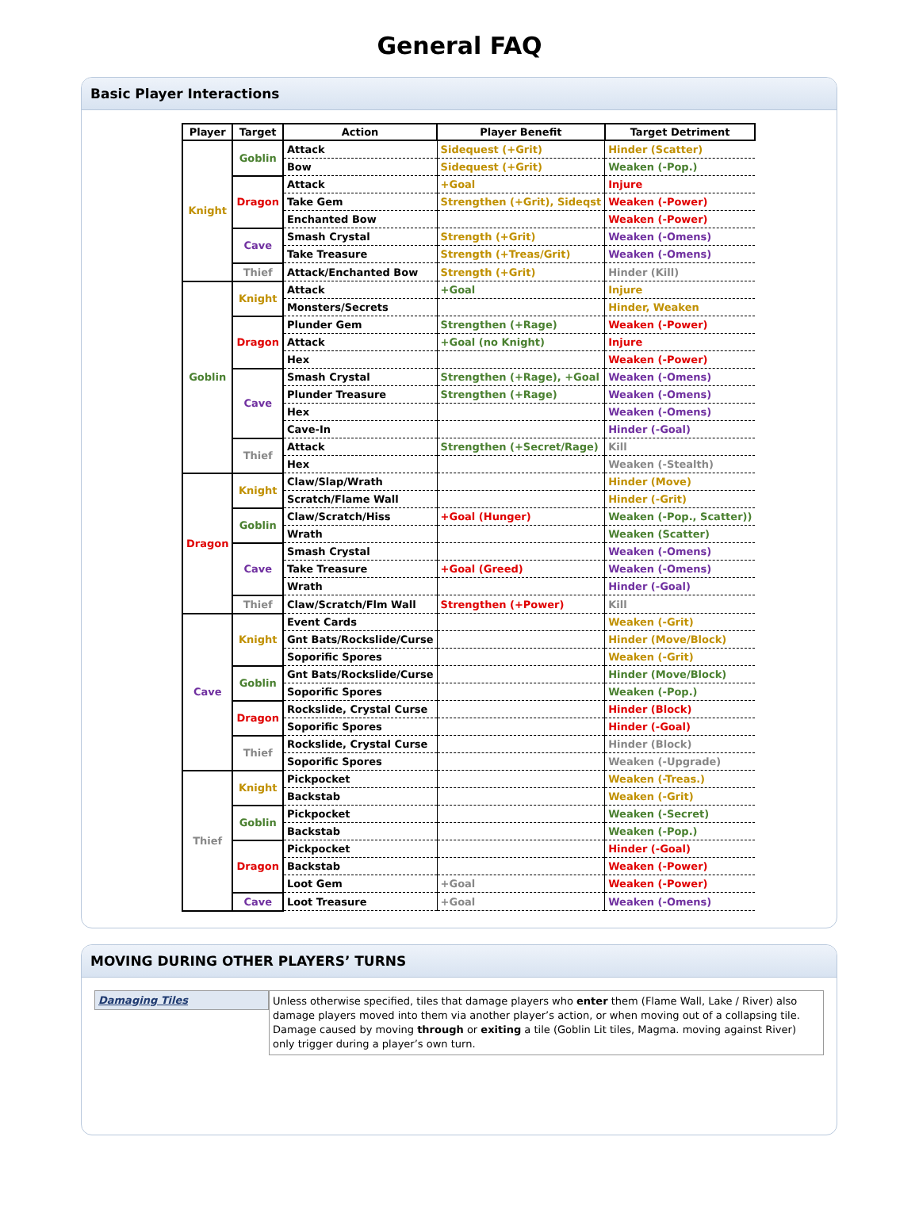General FAQ
Basic Player Interactions
| Player | Target | Action | Player Benefit | Target Detriment |
| --- | --- | --- | --- | --- |
| Knight | Goblin | Attack | Sidequest (+Grit) | Hinder (Scatter) |
| | | Bow | Sidequest (+Grit) | Weaken (-Pop.) |
| | Dragon | Attack | +Goal | Injure |
| | | Take Gem | Strengthen (+Grit), Sideqst | Weaken (-Power) |
| | | Enchanted Bow | | Weaken (-Power) |
| | Cave | Smash Crystal | Strength (+Grit) | Weaken (-Omens) |
| | | Take Treasure | Strength (+Treas/Grit) | Weaken (-Omens) |
| | Thief | Attack/Enchanted Bow | Strength (+Grit) | Hinder (Kill) |
| Goblin | Knight | Attack | +Goal | Injure |
| | | Monsters/Secrets | | Hinder, Weaken |
| | Dragon | Plunder Gem | Strengthen (+Rage) | Weaken (-Power) |
| | | Attack | +Goal (no Knight) | Injure |
| | | Hex | | Weaken (-Power) |
| | Cave | Smash Crystal | Strengthen (+Rage), +Goal | Weaken (-Omens) |
| | | Plunder Treasure | Strengthen (+Rage) | Weaken (-Omens) |
| | | Hex | | Weaken (-Omens) |
| | | Cave-In | | Hinder (-Goal) |
| | Thief | Attack | Strengthen (+Secret/Rage) | Kill |
| | | Hex | | Weaken (-Stealth) |
| Dragon | Knight | Claw/Slap/Wrath | | Hinder (Move) |
| | | Scratch/Flame Wall | | Hinder (-Grit) |
| | Goblin | Claw/Scratch/Hiss | +Goal (Hunger) | Weaken (-Pop., Scatter)) |
| | | Wrath | | Weaken (Scatter) |
| | Cave | Smash Crystal | | Weaken (-Omens) |
| | | Take Treasure | +Goal (Greed) | Weaken (-Omens) |
| | | Wrath | | Hinder (-Goal) |
| | Thief | Claw/Scratch/Flm Wall | Strengthen (+Power) | Kill |
| Cave | Knight | Event Cards | | Weaken (-Grit) |
| | | Gnt Bats/Rockslide/Curse | | Hinder (Move/Block) |
| | | Soporific Spores | | Weaken (-Grit) |
| | Goblin | Gnt Bats/Rockslide/Curse | | Hinder (Move/Block) |
| | | Soporific Spores | | Weaken (-Pop.) |
| | Dragon | Rockslide, Crystal Curse | | Hinder (Block) |
| | | Soporific Spores | | Hinder (-Goal) |
| | Thief | Rockslide, Crystal Curse | | Hinder (Block) |
| | | Soporific Spores | | Weaken (-Upgrade) |
| Thief | Knight | Pickpocket | | Weaken (-Treas.) |
| | | Backstab | | Weaken (-Grit) |
| | Goblin | Pickpocket | | Weaken (-Secret) |
| | | Backstab | | Weaken (-Pop.) |
| | Dragon | Pickpocket | | Hinder (-Goal) |
| | | Backstab | | Weaken (-Power) |
| | | Loot Gem | +Goal | Weaken (-Power) |
| | Cave | Loot Treasure | +Goal | Weaken (-Omens) |
MOVING DURING OTHER PLAYERS’ TURNS
Damaging Tiles
Unless otherwise specified, tiles that damage players who enter them (Flame Wall, Lake / River) also damage players moved into them via another player’s action, or when moving out of a collapsing tile. Damage caused by moving through or exiting a tile (Goblin Lit tiles, Magma. moving against River) only trigger during a player’s own turn.